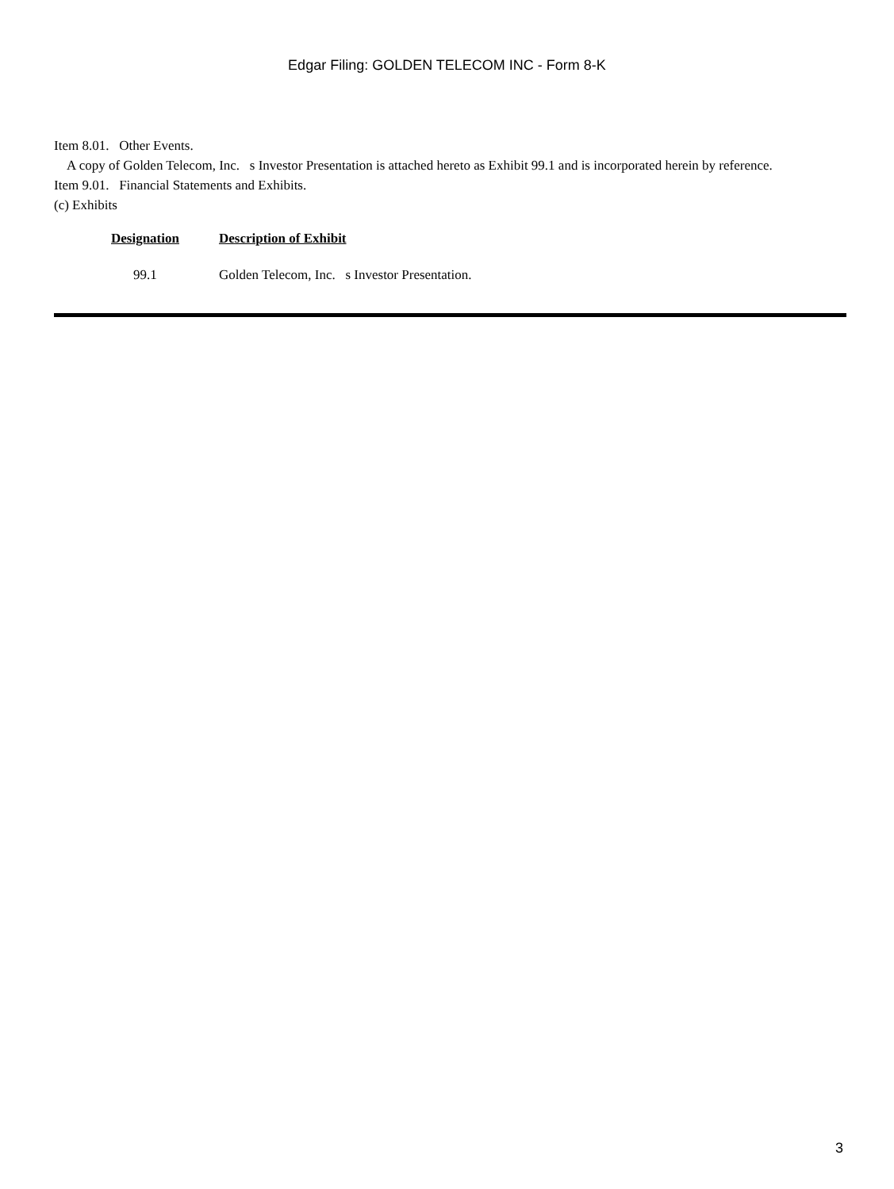Edgar Filing: GOLDEN TELECOM INC - Form 8-K
Item 8.01. Other Events.
A copy of Golden Telecom, Inc. s Investor Presentation is attached hereto as Exhibit 99.1 and is incorporated herein by reference.
Item 9.01. Financial Statements and Exhibits.
(c) Exhibits
| Designation | Description of Exhibit |
| --- | --- |
| 99.1 | Golden Telecom, Inc. s Investor Presentation. |
3